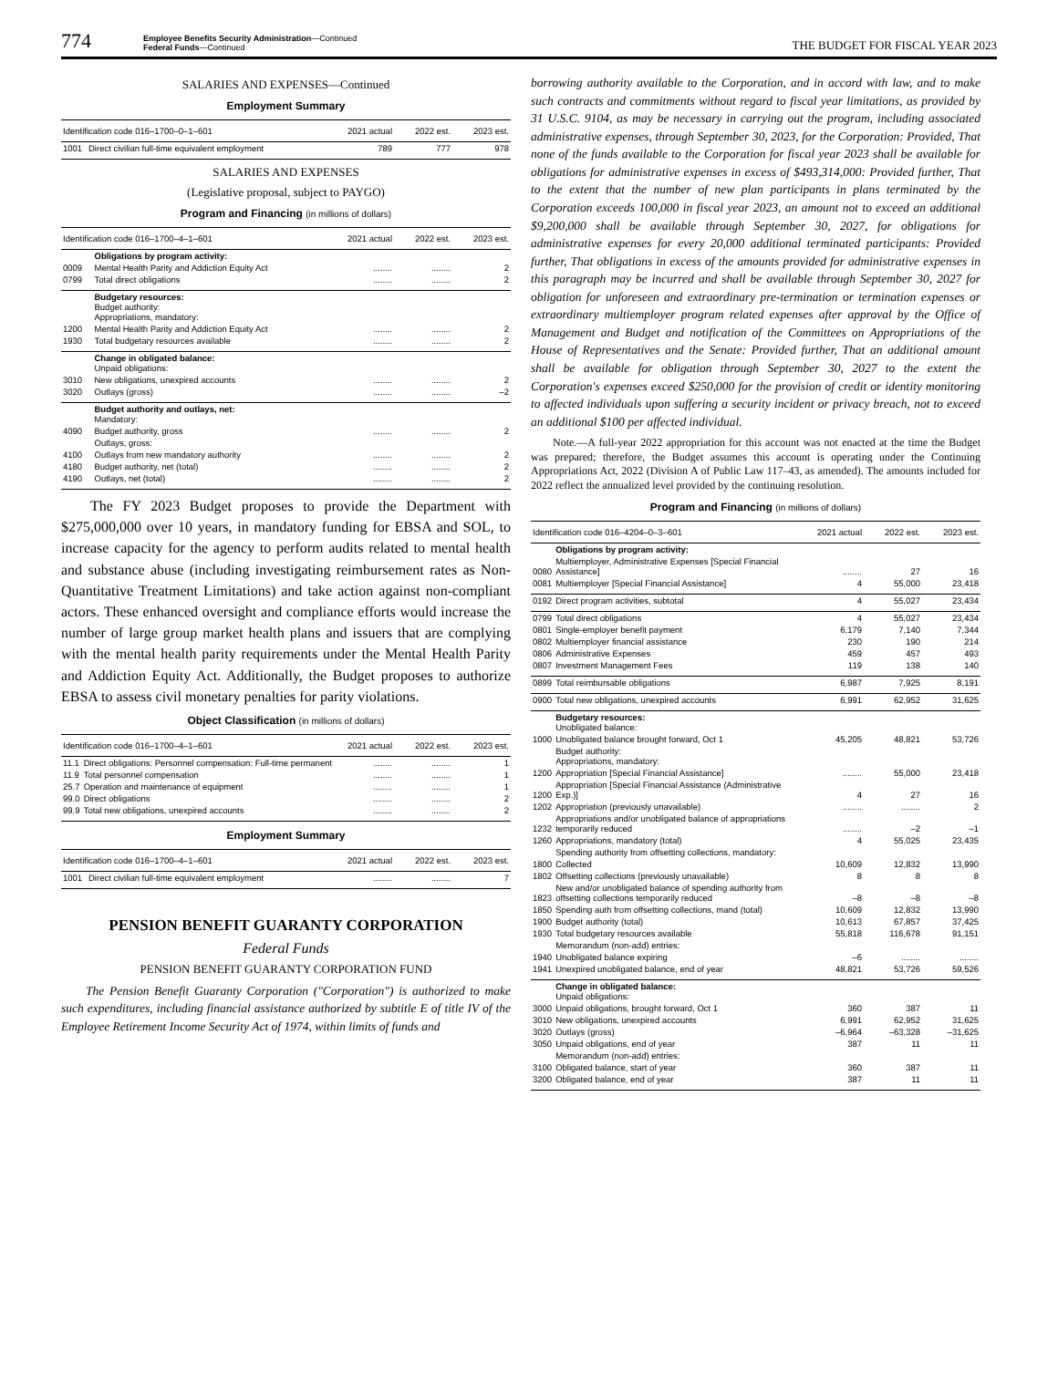774
Employee Benefits Security Administration—Continued
Federal Funds—Continued
THE BUDGET FOR FISCAL YEAR 2023
SALARIES AND EXPENSES—Continued
Employment Summary
| Identification code 016–1700–0–1–601 | | 2021 actual | 2022 est. | 2023 est. |
| --- | --- | --- | --- | --- |
| 1001 | Direct civilian full-time equivalent employment | 789 | 777 | 978 |
SALARIES AND EXPENSES
(Legislative proposal, subject to PAYGO)
Program and Financing (in millions of dollars)
| Identification code 016–1700–4–1–601 | | 2021 actual | 2022 est. | 2023 est. |
| --- | --- | --- | --- | --- |
| | Obligations by program activity: | | | |
| 0009 | Mental Health Parity and Addiction Equity Act | ........ | ........ | 2 |
| 0799 | Total direct obligations | ........ | ........ | 2 |
| | Budgetary resources: Budget authority: Appropriations, mandatory: | | | |
| 1200 | Mental Health Parity and Addiction Equity Act | ........ | ........ | 2 |
| 1930 | Total budgetary resources available | ........ | ........ | 2 |
| | Change in obligated balance: Unpaid obligations: | | | |
| 3010 | New obligations, unexpired accounts | ........ | ........ | 2 |
| 3020 | Outlays (gross) | ........ | ........ | –2 |
| | Budget authority and outlays, net: Mandatory: | | | |
| 4090 | Budget authority, gross | ........ | ........ | 2 |
| | Outlays, gross: | | | |
| 4100 | Outlays from new mandatory authority | ........ | ........ | 2 |
| 4180 | Budget authority, net (total) | ........ | ........ | 2 |
| 4190 | Outlays, net (total) | ........ | ........ | 2 |
The FY 2023 Budget proposes to provide the Department with $275,000,000 over 10 years, in mandatory funding for EBSA and SOL, to increase capacity for the agency to perform audits related to mental health and substance abuse (including investigating reimbursement rates as Non-Quantitative Treatment Limitations) and take action against non-compliant actors. These enhanced oversight and compliance efforts would increase the number of large group market health plans and issuers that are complying with the mental health parity requirements under the Mental Health Parity and Addiction Equity Act. Additionally, the Budget proposes to authorize EBSA to assess civil monetary penalties for parity violations.
Object Classification (in millions of dollars)
| Identification code 016–1700–4–1–601 | | 2021 actual | 2022 est. | 2023 est. |
| --- | --- | --- | --- | --- |
| 11.1 | Direct obligations: Personnel compensation: Full-time permanent | ........ | ........ | 1 |
| 11.9 | Total personnel compensation | ........ | ........ | 1 |
| 25.7 | Operation and maintenance of equipment | ........ | ........ | 1 |
| 99.0 | Direct obligations | ........ | ........ | 2 |
| 99.9 | Total new obligations, unexpired accounts | ........ | ........ | 2 |
Employment Summary
| Identification code 016–1700–4–1–601 | | 2021 actual | 2022 est. | 2023 est. |
| --- | --- | --- | --- | --- |
| 1001 | Direct civilian full-time equivalent employment | ........ | ........ | 7 |
PENSION BENEFIT GUARANTY CORPORATION
Federal Funds
PENSION BENEFIT GUARANTY CORPORATION FUND
The Pension Benefit Guaranty Corporation ("Corporation") is authorized to make such expenditures, including financial assistance authorized by subtitle E of title IV of the Employee Retirement Income Security Act of 1974, within limits of funds and
borrowing authority available to the Corporation, and in accord with law, and to make such contracts and commitments without regard to fiscal year limitations, as provided by 31 U.S.C. 9104, as may be necessary in carrying out the program, including associated administrative expenses, through September 30, 2023, for the Corporation: Provided, That none of the funds available to the Corporation for fiscal year 2023 shall be available for obligations for administrative expenses in excess of $493,314,000: Provided further, That to the extent that the number of new plan participants in plans terminated by the Corporation exceeds 100,000 in fiscal year 2023, an amount not to exceed an additional $9,200,000 shall be available through September 30, 2027, for obligations for administrative expenses for every 20,000 additional terminated participants: Provided further, That obligations in excess of the amounts provided for administrative expenses in this paragraph may be incurred and shall be available through September 30, 2027 for obligation for unforeseen and extraordinary pre-termination or termination expenses or extraordinary multiemployer program related expenses after approval by the Office of Management and Budget and notification of the Committees on Appropriations of the House of Representatives and the Senate: Provided further, That an additional amount shall be available for obligation through September 30, 2027 to the extent the Corporation's expenses exceed $250,000 for the provision of credit or identity monitoring to affected individuals upon suffering a security incident or privacy breach, not to exceed an additional $100 per affected individual.
Note.—A full-year 2022 appropriation for this account was not enacted at the time the Budget was prepared; therefore, the Budget assumes this account is operating under the Continuing Appropriations Act, 2022 (Division A of Public Law 117–43, as amended). The amounts included for 2022 reflect the annualized level provided by the continuing resolution.
Program and Financing (in millions of dollars)
| Identification code 016–4204–0–3–601 | | 2021 actual | 2022 est. | 2023 est. |
| --- | --- | --- | --- | --- |
| | Obligations by program activity: | | | |
| 0080 | Multiemployer, Administrative Expenses [Special Financial Assistance] | ........ | 27 | 16 |
| 0081 | Multiemployer [Special Financial Assistance] | 4 | 55,000 | 23,418 |
| 0192 | Direct program activities, subtotal | 4 | 55,027 | 23,434 |
| 0799 | Total direct obligations | 4 | 55,027 | 23,434 |
| 0801 | Single-employer benefit payment | 6,179 | 7,140 | 7,344 |
| 0802 | Multiemployer financial assistance | 230 | 190 | 214 |
| 0806 | Administrative Expenses | 459 | 457 | 493 |
| 0807 | Investment Management Fees | 119 | 138 | 140 |
| 0899 | Total reimbursable obligations | 6,987 | 7,925 | 8,191 |
| 0900 | Total new obligations, unexpired accounts | 6,991 | 62,952 | 31,625 |
| | Budgetary resources: Unobligated balance: | | | |
| 1000 | Unobligated balance brought forward, Oct 1 | 45,205 | 48,821 | 53,726 |
| | Budget authority: Appropriations, mandatory: | | | |
| 1200 | Appropriation [Special Financial Assistance] | ........ | 55,000 | 23,418 |
| 1200 | Appropriation [Special Financial Assistance (Administrative Exp.)] | 4 | 27 | 16 |
| 1202 | Appropriation (previously unavailable) | ........ | ........ | 2 |
| 1232 | Appropriations and/or unobligated balance of appropriations temporarily reduced | ........ | –2 | –1 |
| 1260 | Appropriations, mandatory (total) | 4 | 55,025 | 23,435 |
| | Spending authority from offsetting collections, mandatory: | | | |
| 1800 | Collected | 10,609 | 12,832 | 13,990 |
| 1802 | Offsetting collections (previously unavailable) | 8 | 8 | 8 |
| 1823 | New and/or unobligated balance of spending authority from offsetting collections temporarily reduced | –8 | –8 | –8 |
| 1850 | Spending auth from offsetting collections, mand (total) | 10,609 | 12,832 | 13,990 |
| 1900 | Budget authority (total) | 10,613 | 67,857 | 37,425 |
| 1930 | Total budgetary resources available | 55,818 | 116,678 | 91,151 |
| | Memorandum (non-add) entries: | | | |
| 1940 | Unobligated balance expiring | –6 | ........ | ........ |
| 1941 | Unexpired unobligated balance, end of year | 48,821 | 53,726 | 59,526 |
| | Change in obligated balance: Unpaid obligations: | | | |
| 3000 | Unpaid obligations, brought forward, Oct 1 | 360 | 387 | 11 |
| 3010 | New obligations, unexpired accounts | 6,991 | 62,952 | 31,625 |
| 3020 | Outlays (gross) | –6,964 | –63,328 | –31,625 |
| 3050 | Unpaid obligations, end of year | 387 | 11 | 11 |
| | Memorandum (non-add) entries: | | | |
| 3100 | Obligated balance, start of year | 360 | 387 | 11 |
| 3200 | Obligated balance, end of year | 387 | 11 | 11 |